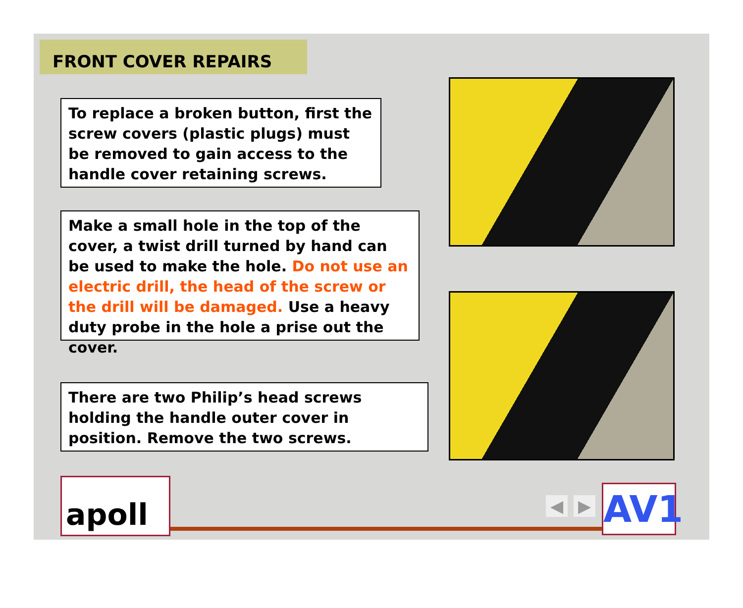FRONT COVER REPAIRS
To replace a broken button, first the screw covers (plastic plugs) must be removed to gain access to the handle cover retaining screws.
Make a small hole in the top of the cover, a twist drill turned by hand can be used to make the hole. Do not use an electric drill, the head of the screw or the drill will be damaged. Use a heavy duty probe in the hole a prise out the cover.
There are two Philip’s head screws holding the handle outer cover in position. Remove the two screws.
apoll ◀ ▶ AV1